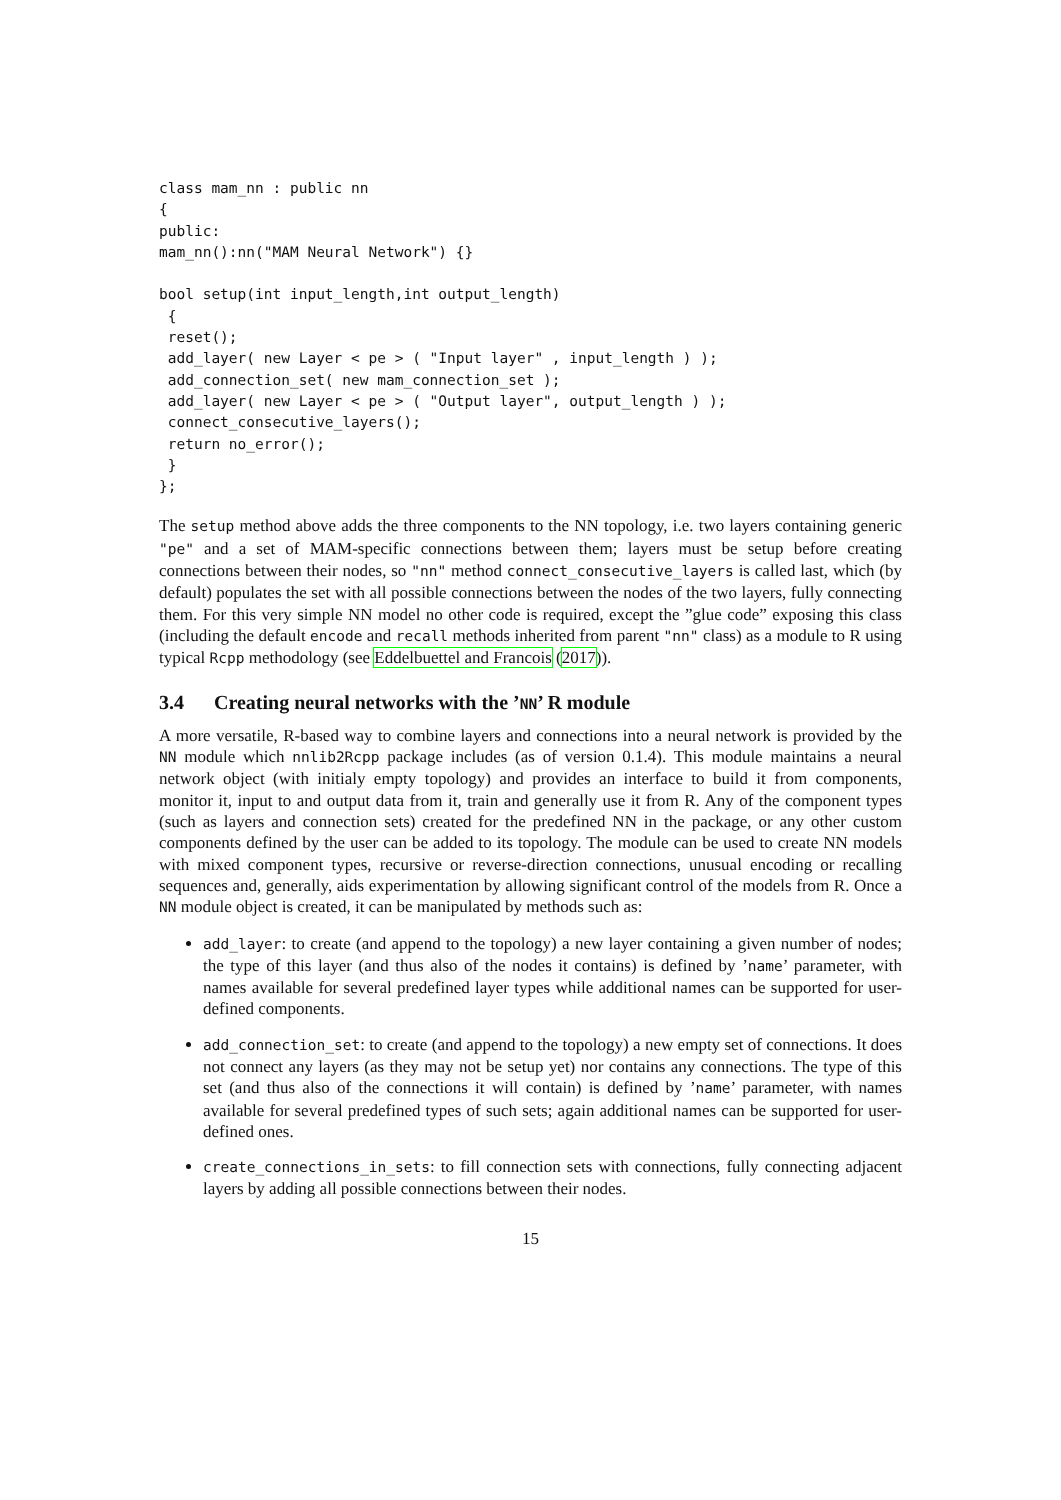class mam_nn : public nn
{
public:
mam_nn():nn("MAM Neural Network") {}

bool setup(int input_length,int output_length)
 {
 reset();
 add_layer( new Layer < pe > ( "Input layer" , input_length ) );
 add_connection_set( new mam_connection_set );
 add_layer( new Layer < pe > ( "Output layer", output_length ) );
 connect_consecutive_layers();
 return no_error();
 }
};
The setup method above adds the three components to the NN topology, i.e. two layers containing generic "pe" and a set of MAM-specific connections between them; layers must be setup before creating connections between their nodes, so "nn" method connect_consecutive_layers is called last, which (by default) populates the set with all possible connections between the nodes of the two layers, fully connecting them. For this very simple NN model no other code is required, except the ”glue code” exposing this class (including the default encode and recall methods inherited from parent "nn" class) as a module to R using typical Rcpp methodology (see Eddelbuettel and Francois (2017)).
3.4 Creating neural networks with the ’NN’ R module
A more versatile, R-based way to combine layers and connections into a neural network is provided by the NN module which nnlib2Rcpp package includes (as of version 0.1.4). This module maintains a neural network object (with initialy empty topology) and provides an interface to build it from components, monitor it, input to and output data from it, train and generally use it from R. Any of the component types (such as layers and connection sets) created for the predefined NN in the package, or any other custom components defined by the user can be added to its topology. The module can be used to create NN models with mixed component types, recursive or reverse-direction connections, unusual encoding or recalling sequences and, generally, aids experimentation by allowing significant control of the models from R. Once a NN module object is created, it can be manipulated by methods such as:
add_layer: to create (and append to the topology) a new layer containing a given number of nodes; the type of this layer (and thus also of the nodes it contains) is defined by ’name’ parameter, with names available for several predefined layer types while additional names can be supported for user-defined components.
add_connection_set: to create (and append to the topology) a new empty set of connections. It does not connect any layers (as they may not be setup yet) nor contains any connections. The type of this set (and thus also of the connections it will contain) is defined by ’name’ parameter, with names available for several predefined types of such sets; again additional names can be supported for user-defined ones.
create_connections_in_sets: to fill connection sets with connections, fully connecting adjacent layers by adding all possible connections between their nodes.
15